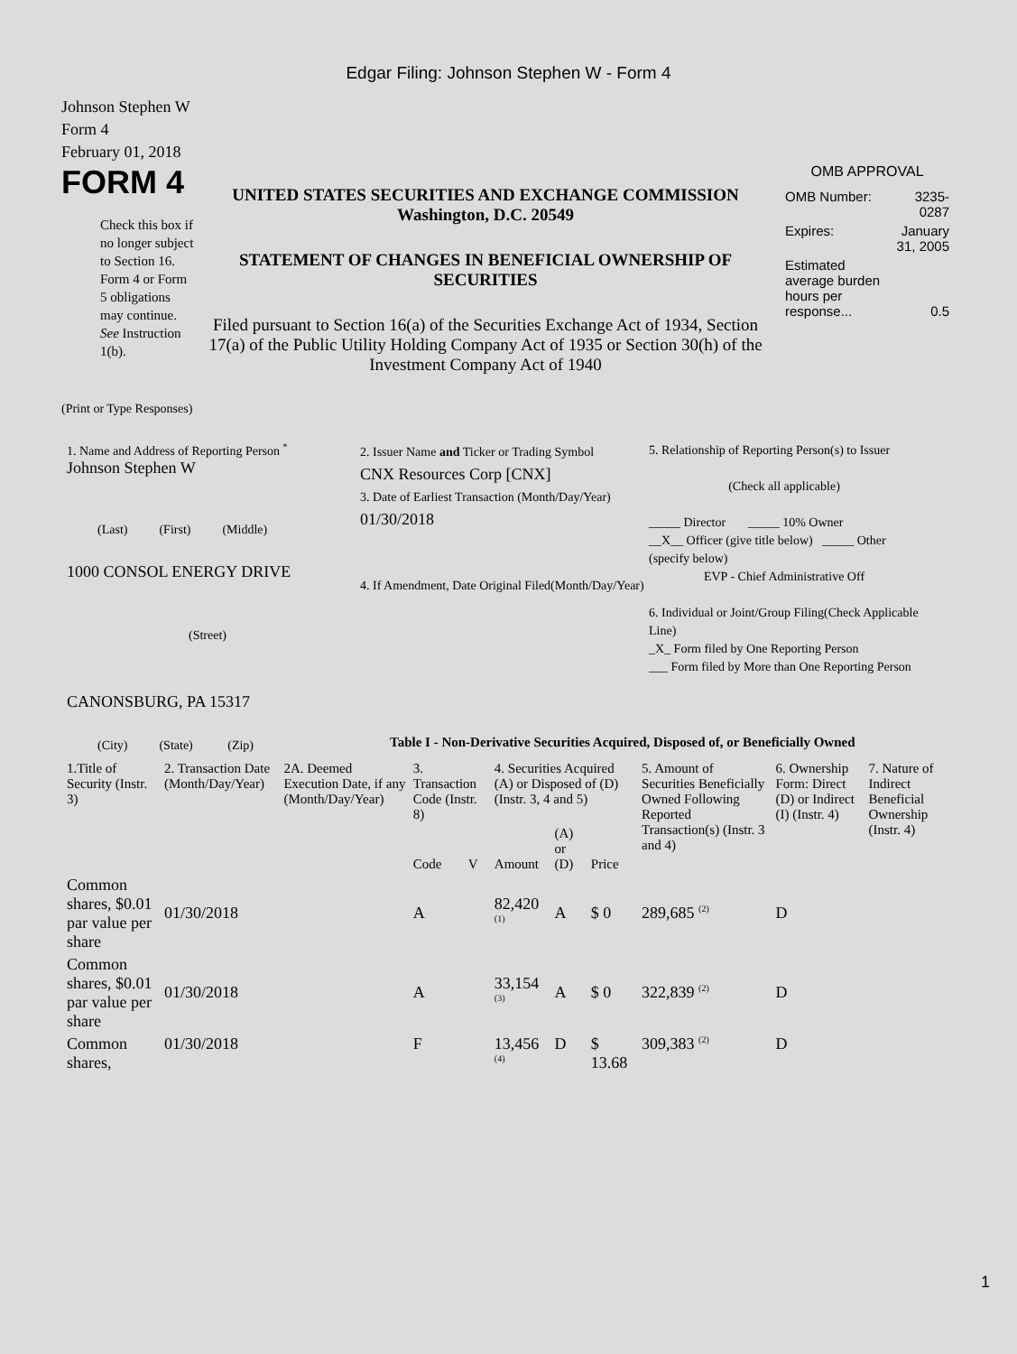Edgar Filing: Johnson Stephen W - Form 4
Johnson Stephen W
Form 4
February 01, 2018
FORM 4
Check this box if no longer subject to Section 16. Form 4 or Form 5 obligations may continue. See Instruction 1(b).
UNITED STATES SECURITIES AND EXCHANGE COMMISSION
Washington, D.C. 20549
STATEMENT OF CHANGES IN BENEFICIAL OWNERSHIP OF SECURITIES
Filed pursuant to Section 16(a) of the Securities Exchange Act of 1934, Section 17(a) of the Public Utility Holding Company Act of 1935 or Section 30(h) of the Investment Company Act of 1940
OMB APPROVAL
| OMB Number: | 3235-0287 |
| Expires: | January 31, 2005 |
| Estimated average burden hours per response... | 0.5 |
(Print or Type Responses)
1. Name and Address of Reporting Person <sup>*</sup>
Johnson Stephen W
(Last) (First) (Middle)
1000 CONSOL ENERGY DRIVE
(Street)
CANONSBURG, PA 15317
(City) (State) (Zip)
2. Issuer Name and Ticker or Trading Symbol
CNX Resources Corp [CNX]
3. Date of Earliest Transaction (Month/Day/Year)
01/30/2018
4. If Amendment, Date Original Filed(Month/Day/Year)
5. Relationship of Reporting Person(s) to Issuer
(Check all applicable)
_____ Director _____ 10% Owner
__X__ Officer (give title below) _____ Other (specify below)
EVP - Chief Administrative Off
6. Individual or Joint/Group Filing(Check Applicable Line)
_X_ Form filed by One Reporting Person
___ Form filed by More than One Reporting Person
Table I - Non-Derivative Securities Acquired, Disposed of, or Beneficially Owned
| 1.Title of Security (Instr. 3) | 2. Transaction Date (Month/Day/Year) | 2A. Deemed Execution Date, if any (Month/Day/Year) | 3. Transaction Code (Instr. 8) | | 4. Securities Acquired (A) or Disposed of (D) (Instr. 3, 4 and 5) | | | 5. Amount of Securities Beneficially Owned Following Reported Transaction(s) (Instr. 3 and 4) | 6. Ownership Form: Direct (D) or Indirect (I) (Instr. 4) | 7. Nature of Indirect Beneficial Ownership (Instr. 4) |
| --- | --- | --- | --- | --- | --- | --- | --- | --- | --- | --- |
| | | | Code | V | Amount | (A) or (D) | Price | | | |
| Common shares, $0.01 par value per share | 01/30/2018 | | A | | 82,420 <sup>(1)</sup> | A | $ 0 | 289,685 <sup>(2)</sup> | D | |
| Common shares, $0.01 par value per share | 01/30/2018 | | A | | 33,154 <sup>(3)</sup> | A | $ 0 | 322,839 <sup>(2)</sup> | D | |
| Common shares, | 01/30/2018 | | F | | 13,456 <sup>(4)</sup> | D | $ 13.68 | 309,383 <sup>(2)</sup> | D | |
1